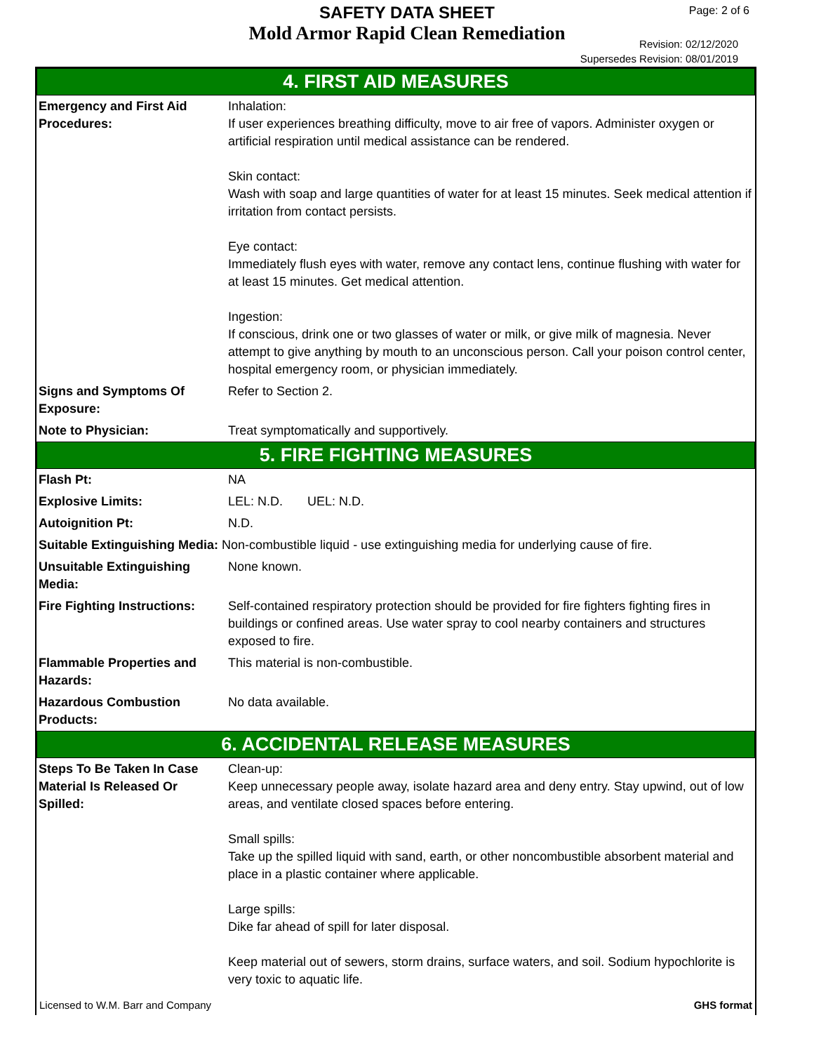SAFETY DATA SHEET
Mold Armor Rapid Clean Remediation
Page: 2 of 6
Revision: 02/12/2020
Supersedes Revision: 08/01/2019
4. FIRST AID MEASURES
| Emergency and First Aid Procedures: | Inhalation: If user experiences breathing difficulty, move to air free of vapors. Administer oxygen or artificial respiration until medical assistance can be rendered. Skin contact: Wash with soap and large quantities of water for at least 15 minutes. Seek medical attention if irritation from contact persists. Eye contact: Immediately flush eyes with water, remove any contact lens, continue flushing with water for at least 15 minutes. Get medical attention. Ingestion: If conscious, drink one or two glasses of water or milk, or give milk of magnesia. Never attempt to give anything by mouth to an unconscious person. Call your poison control center, hospital emergency room, or physician immediately. |
| Signs and Symptoms Of Exposure: | Refer to Section 2. |
| Note to Physician: | Treat symptomatically and supportively. |
5. FIRE FIGHTING MEASURES
| Flash Pt: | NA |
| Explosive Limits: | LEL: N.D. UEL: N.D. |
| Autoignition Pt: | N.D. |
| Suitable Extinguishing Media: Non-combustible liquid - use extinguishing media for underlying cause of fire. | |
| Unsuitable Extinguishing Media: | None known. |
| Fire Fighting Instructions: | Self-contained respiratory protection should be provided for fire fighters fighting fires in buildings or confined areas. Use water spray to cool nearby containers and structures exposed to fire. |
| Flammable Properties and Hazards: | This material is non-combustible. |
| Hazardous Combustion Products: | No data available. |
6. ACCIDENTAL RELEASE MEASURES
| Steps To Be Taken In Case Material Is Released Or Spilled: | Clean-up: Keep unnecessary people away, isolate hazard area and deny entry. Stay upwind, out of low areas, and ventilate closed spaces before entering. Small spills: Take up the spilled liquid with sand, earth, or other noncombustible absorbent material and place in a plastic container where applicable. Large spills: Dike far ahead of spill for later disposal. Keep material out of sewers, storm drains, surface waters, and soil. Sodium hypochlorite is very toxic to aquatic life. |
Licensed to W.M. Barr and Company GHS format